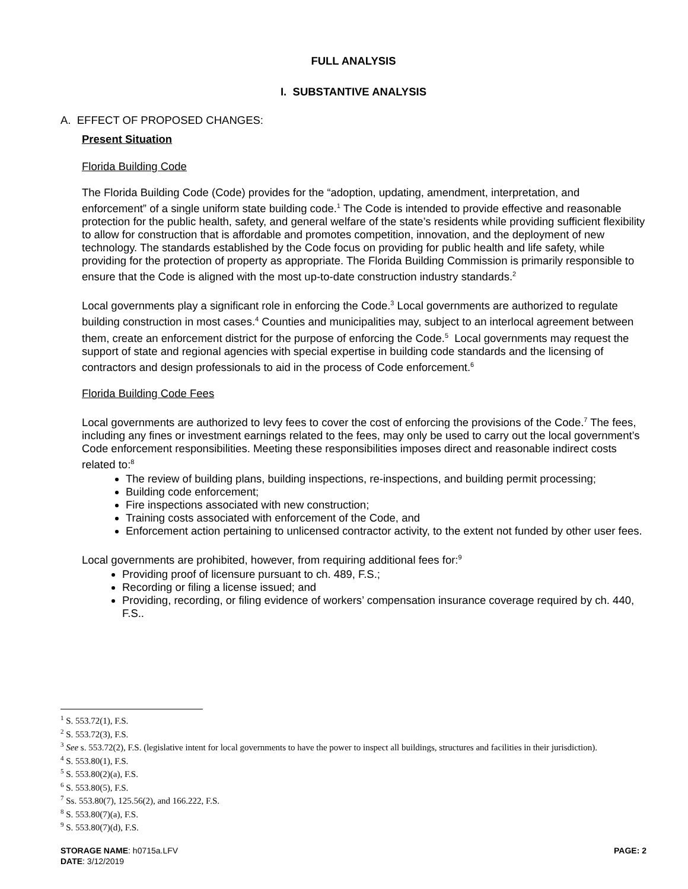FULL ANALYSIS
I. SUBSTANTIVE ANALYSIS
A. EFFECT OF PROPOSED CHANGES:
Present Situation
Florida Building Code
The Florida Building Code (Code) provides for the “adoption, updating, amendment, interpretation, and enforcement” of a single uniform state building code.<sup>1</sup> The Code is intended to provide effective and reasonable protection for the public health, safety, and general welfare of the state’s residents while providing sufficient flexibility to allow for construction that is affordable and promotes competition, innovation, and the deployment of new technology. The standards established by the Code focus on providing for public health and life safety, while providing for the protection of property as appropriate. The Florida Building Commission is primarily responsible to ensure that the Code is aligned with the most up-to-date construction industry standards.<sup>2</sup>
Local governments play a significant role in enforcing the Code.<sup>3</sup> Local governments are authorized to regulate building construction in most cases.<sup>4</sup> Counties and municipalities may, subject to an interlocal agreement between them, create an enforcement district for the purpose of enforcing the Code.<sup>5</sup> Local governments may request the support of state and regional agencies with special expertise in building code standards and the licensing of contractors and design professionals to aid in the process of Code enforcement.<sup>6</sup>
Florida Building Code Fees
Local governments are authorized to levy fees to cover the cost of enforcing the provisions of the Code.<sup>7</sup> The fees, including any fines or investment earnings related to the fees, may only be used to carry out the local government’s Code enforcement responsibilities. Meeting these responsibilities imposes direct and reasonable indirect costs related to:<sup>8</sup>
The review of building plans, building inspections, re-inspections, and building permit processing;
Building code enforcement;
Fire inspections associated with new construction;
Training costs associated with enforcement of the Code, and
Enforcement action pertaining to unlicensed contractor activity, to the extent not funded by other user fees.
Local governments are prohibited, however, from requiring additional fees for:<sup>9</sup>
Providing proof of licensure pursuant to ch. 489, F.S.;
Recording or filing a license issued; and
Providing, recording, or filing evidence of workers’ compensation insurance coverage required by ch. 440, F.S..
<sup>1</sup> S. 553.72(1), F.S.
<sup>2</sup> S. 553.72(3), F.S.
<sup>3</sup> See s. 553.72(2), F.S. (legislative intent for local governments to have the power to inspect all buildings, structures and facilities in their jurisdiction).
<sup>4</sup> S. 553.80(1), F.S.
<sup>5</sup> S. 553.80(2)(a), F.S.
<sup>6</sup> S. 553.80(5), F.S.
<sup>7</sup> Ss. 553.80(7), 125.56(2), and 166.222, F.S.
<sup>8</sup> S. 553.80(7)(a), F.S.
<sup>9</sup> S. 553.80(7)(d), F.S.
STORAGE NAME: h0715a.LFV PAGE: 2
DATE: 3/12/2019